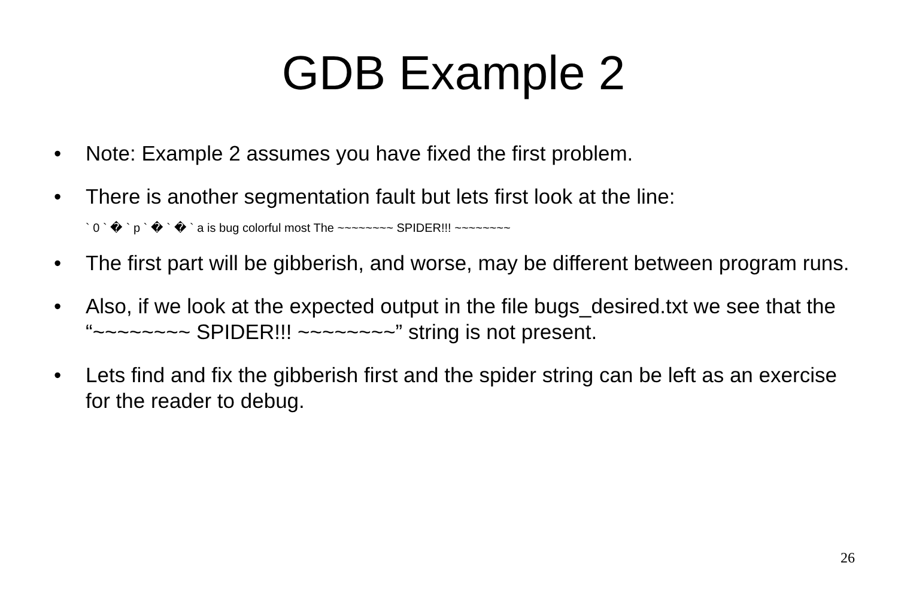GDB Example 2
• Note: Example 2 assumes you have fixed the first problem.
• There is another segmentation fault but lets first look at the line:
` 0 ` � ` p ` � ` � ` a is bug colorful most The ~~~~~~~~ SPIDER!!! ~~~~~~~~
• The first part will be gibberish, and worse, may be different between program runs.
• Also, if we look at the expected output in the file bugs_desired.txt we see that the “~~~~~~~~ SPIDER!!! ~~~~~~~~” string is not present.
• Lets find and fix the gibberish first and the spider string can be left as an exercise for the reader to debug.
26